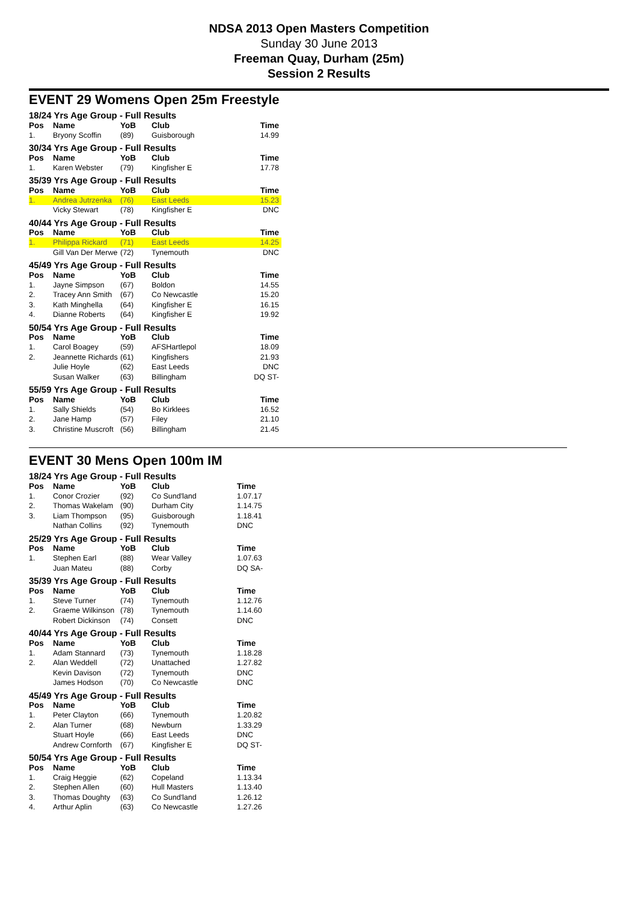NDSA 2013 Open Masters Competition
Sunday 30 June 2013
Freeman Quay, Durham (25m)
Session 2 Results
EVENT 29 Womens Open 25m Freestyle
| 18/24 Yrs Age Group - Full Results | | | | |
| --- | --- | --- | --- | --- |
| Pos | Name | YoB | Club | Time |
| 1. | Bryony Scoffin | (89) | Guisborough | 14.99 |
| 30/34 Yrs Age Group - Full Results | | | | |
| Pos | Name | YoB | Club | Time |
| 1. | Karen Webster | (79) | Kingfisher E | 17.78 |
| 35/39 Yrs Age Group - Full Results | | | | |
| Pos | Name | YoB | Club | Time |
| 1. | Andrea Jutrzenka | (76) | East Leeds | 15.23 |
| | Vicky Stewart | (78) | Kingfisher E | DNC |
| 40/44 Yrs Age Group - Full Results | | | | |
| Pos | Name | YoB | Club | Time |
| 1. | Philippa Rickard | (71) | East Leeds | 14.25 |
| | Gill Van Der Merwe | (72) | Tynemouth | DNC |
| 45/49 Yrs Age Group - Full Results | | | | |
| Pos | Name | YoB | Club | Time |
| 1. | Jayne Simpson | (67) | Boldon | 14.55 |
| 2. | Tracey Ann Smith | (67) | Co Newcastle | 15.20 |
| 3. | Kath Minghella | (64) | Kingfisher E | 16.15 |
| 4. | Dianne Roberts | (64) | Kingfisher E | 19.92 |
| 50/54 Yrs Age Group - Full Results | | | | |
| Pos | Name | YoB | Club | Time |
| 1. | Carol Boagey | (59) | AFSHartlepol | 18.09 |
| 2. | Jeannette Richards | (61) | Kingfishers | 21.93 |
| | Julie Hoyle | (62) | East Leeds | DNC |
| | Susan Walker | (63) | Billingham | DQ ST- |
| 55/59 Yrs Age Group - Full Results | | | | |
| Pos | Name | YoB | Club | Time |
| 1. | Sally Shields | (54) | Bo Kirklees | 16.52 |
| 2. | Jane Hamp | (57) | Filey | 21.10 |
| 3. | Christine Muscroft | (56) | Billingham | 21.45 |
EVENT 30 Mens Open 100m IM
| 18/24 Yrs Age Group - Full Results | | | | |
| --- | --- | --- | --- | --- |
| Pos | Name | YoB | Club | Time |
| 1. | Conor Crozier | (92) | Co Sund'land | 1.07.17 |
| 2. | Thomas Wakelam | (90) | Durham City | 1.14.75 |
| 3. | Liam Thompson | (95) | Guisborough | 1.18.41 |
| | Nathan Collins | (92) | Tynemouth | DNC |
| 25/29 Yrs Age Group - Full Results | | | | |
| Pos | Name | YoB | Club | Time |
| 1. | Stephen Earl | (88) | Wear Valley | 1.07.63 |
| | Juan Mateu | (88) | Corby | DQ SA- |
| 35/39 Yrs Age Group - Full Results | | | | |
| Pos | Name | YoB | Club | Time |
| 1. | Steve Turner | (74) | Tynemouth | 1.12.76 |
| 2. | Graeme Wilkinson | (78) | Tynemouth | 1.14.60 |
| | Robert Dickinson | (74) | Consett | DNC |
| 40/44 Yrs Age Group - Full Results | | | | |
| Pos | Name | YoB | Club | Time |
| 1. | Adam Stannard | (73) | Tynemouth | 1.18.28 |
| 2. | Alan Weddell | (72) | Unattached | 1.27.82 |
| | Kevin Davison | (72) | Tynemouth | DNC |
| | James Hodson | (70) | Co Newcastle | DNC |
| 45/49 Yrs Age Group - Full Results | | | | |
| Pos | Name | YoB | Club | Time |
| 1. | Peter Clayton | (66) | Tynemouth | 1.20.82 |
| 2. | Alan Turner | (68) | Newburn | 1.33.29 |
| | Stuart Hoyle | (66) | East Leeds | DNC |
| | Andrew Cornforth | (67) | Kingfisher E | DQ ST- |
| 50/54 Yrs Age Group - Full Results | | | | |
| Pos | Name | YoB | Club | Time |
| 1. | Craig Heggie | (62) | Copeland | 1.13.34 |
| 2. | Stephen Allen | (60) | Hull Masters | 1.13.40 |
| 3. | Thomas Doughty | (63) | Co Sund'land | 1.26.12 |
| 4. | Arthur Aplin | (63) | Co Newcastle | 1.27.26 |